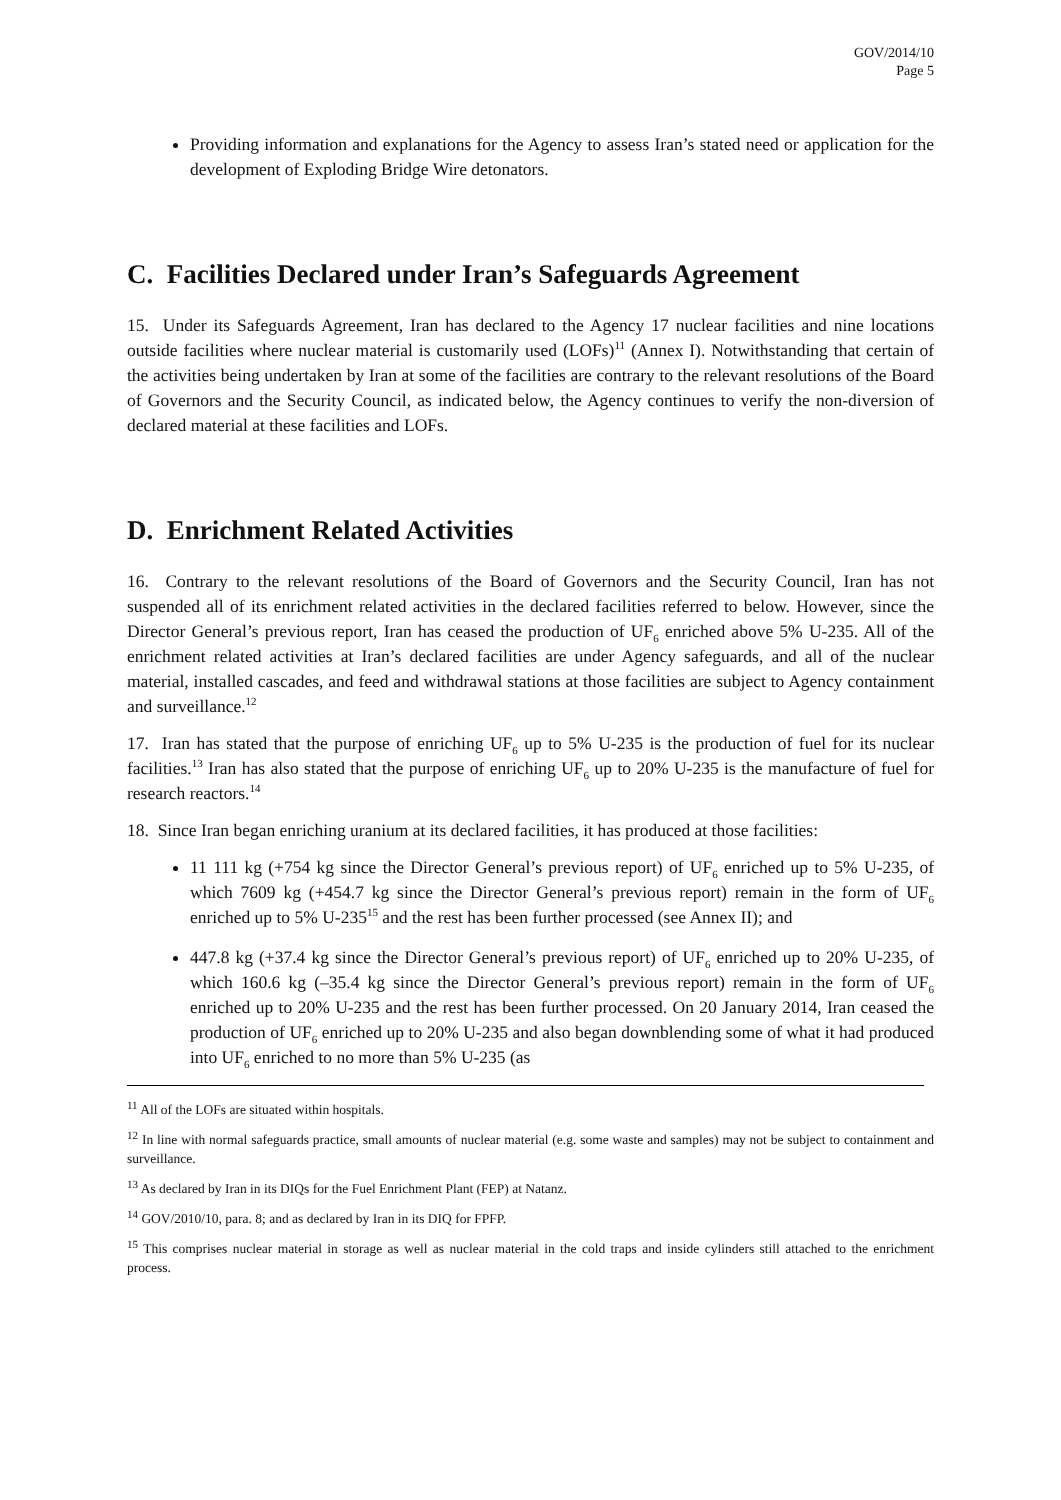GOV/2014/10
Page 5
Providing information and explanations for the Agency to assess Iran’s stated need or application for the development of Exploding Bridge Wire detonators.
C. Facilities Declared under Iran’s Safeguards Agreement
15. Under its Safeguards Agreement, Iran has declared to the Agency 17 nuclear facilities and nine locations outside facilities where nuclear material is customarily used (LOFs)<sup>11</sup> (Annex I). Notwithstanding that certain of the activities being undertaken by Iran at some of the facilities are contrary to the relevant resolutions of the Board of Governors and the Security Council, as indicated below, the Agency continues to verify the non-diversion of declared material at these facilities and LOFs.
D. Enrichment Related Activities
16. Contrary to the relevant resolutions of the Board of Governors and the Security Council, Iran has not suspended all of its enrichment related activities in the declared facilities referred to below. However, since the Director General’s previous report, Iran has ceased the production of UF<sub>6</sub> enriched above 5% U-235. All of the enrichment related activities at Iran’s declared facilities are under Agency safeguards, and all of the nuclear material, installed cascades, and feed and withdrawal stations at those facilities are subject to Agency containment and surveillance.<sup>12</sup>
17. Iran has stated that the purpose of enriching UF<sub>6</sub> up to 5% U-235 is the production of fuel for its nuclear facilities.<sup>13</sup> Iran has also stated that the purpose of enriching UF<sub>6</sub> up to 20% U-235 is the manufacture of fuel for research reactors.<sup>14</sup>
18. Since Iran began enriching uranium at its declared facilities, it has produced at those facilities:
11 111 kg (+754 kg since the Director General’s previous report) of UF<sub>6</sub> enriched up to 5% U-235, of which 7609 kg (+454.7 kg since the Director General’s previous report) remain in the form of UF<sub>6</sub> enriched up to 5% U-235<sup>15</sup> and the rest has been further processed (see Annex II); and
447.8 kg (+37.4 kg since the Director General’s previous report) of UF<sub>6</sub> enriched up to 20% U-235, of which 160.6 kg (–35.4 kg since the Director General’s previous report) remain in the form of UF<sub>6</sub> enriched up to 20% U-235 and the rest has been further processed. On 20 January 2014, Iran ceased the production of UF<sub>6</sub> enriched up to 20% U-235 and also began downblending some of what it had produced into UF<sub>6</sub> enriched to no more than 5% U-235 (as
<sup>11</sup> All of the LOFs are situated within hospitals.
<sup>12</sup> In line with normal safeguards practice, small amounts of nuclear material (e.g. some waste and samples) may not be subject to containment and surveillance.
<sup>13</sup> As declared by Iran in its DIQs for the Fuel Enrichment Plant (FEP) at Natanz.
<sup>14</sup> GOV/2010/10, para. 8; and as declared by Iran in its DIQ for FPFP.
<sup>15</sup> This comprises nuclear material in storage as well as nuclear material in the cold traps and inside cylinders still attached to the enrichment process.